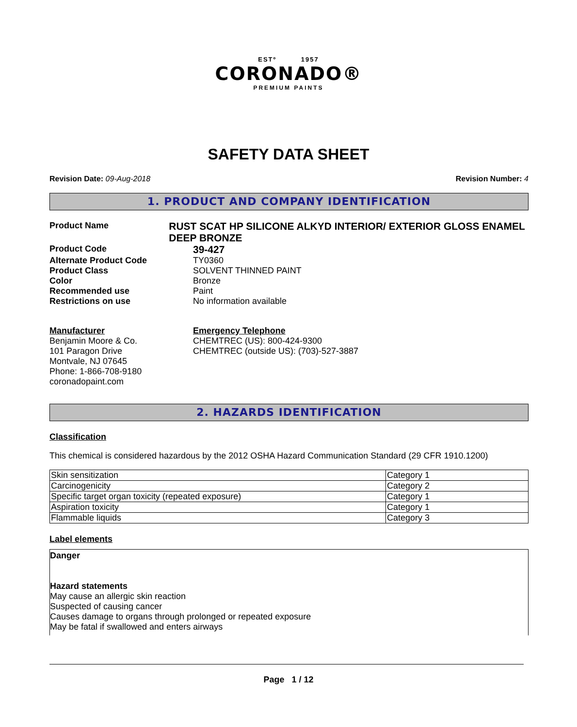ESTº 1957
CORONADO®
PREMIUM PAINTS
SAFETY DATA SHEET
Revision Date: 09-Aug-2018 Revision Number: 4
1. PRODUCT AND COMPANY IDENTIFICATION
Product Name
RUST SCAT HP SILICONE ALKYD INTERIOR/ EXTERIOR GLOSS ENAMEL DEEP BRONZE
Product Code
39-427
Alternate Product Code TY0360
Product Class SOLVENT THINNED PAINT
Color Bronze
Recommended use Paint
Restrictions on use No information available
Manufacturer
Benjamin Moore & Co.
101 Paragon Drive
Montvale, NJ 07645
Phone: 1-866-708-9180
coronadopaint.com
Emergency Telephone
CHEMTREC (US): 800-424-9300
CHEMTREC (outside US): (703)-527-3887
2. HAZARDS IDENTIFICATION
Classification
This chemical is considered hazardous by the 2012 OSHA Hazard Communication Standard (29 CFR 1910.1200)
| Skin sensitization | Category 1 |
| Carcinogenicity | Category 2 |
| Specific target organ toxicity (repeated exposure) | Category 1 |
| Aspiration toxicity | Category 1 |
| Flammable liquids | Category 3 |
Label elements
Danger
Hazard statements
May cause an allergic skin reaction
Suspected of causing cancer
Causes damage to organs through prolonged or repeated exposure
May be fatal if swallowed and enters airways
Page 1 / 12